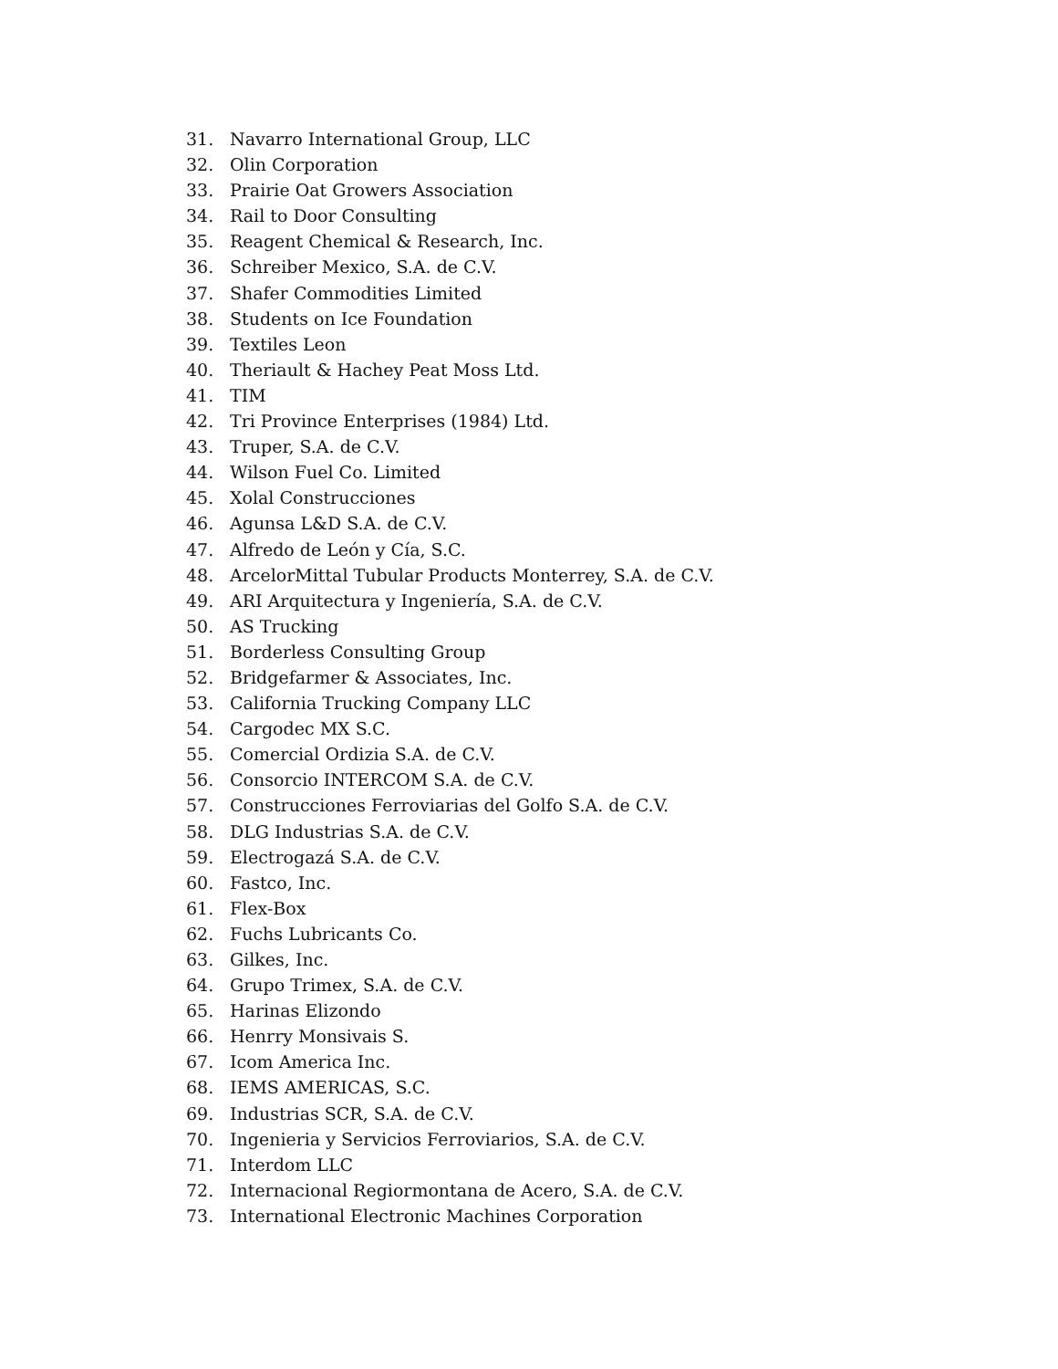31. Navarro International Group, LLC
32. Olin Corporation
33. Prairie Oat Growers Association
34. Rail to Door Consulting
35. Reagent Chemical & Research, Inc.
36. Schreiber Mexico, S.A. de C.V.
37. Shafer Commodities Limited
38. Students on Ice Foundation
39. Textiles Leon
40. Theriault & Hachey Peat Moss Ltd.
41. TIM
42. Tri Province Enterprises (1984) Ltd.
43. Truper, S.A. de C.V.
44. Wilson Fuel Co. Limited
45. Xolal Construcciones
46. Agunsa L&D S.A. de C.V.
47. Alfredo de León y Cía, S.C.
48. ArcelorMittal Tubular Products Monterrey, S.A. de C.V.
49. ARI Arquitectura y Ingeniería, S.A. de C.V.
50. AS Trucking
51. Borderless Consulting Group
52. Bridgefarmer & Associates, Inc.
53. California Trucking Company LLC
54. Cargodec MX S.C.
55. Comercial Ordizia S.A. de C.V.
56. Consorcio INTERCOM S.A. de C.V.
57. Construcciones Ferroviarias del Golfo S.A. de C.V.
58. DLG Industrias S.A. de C.V.
59. Electrogazá S.A. de C.V.
60. Fastco, Inc.
61. Flex-Box
62. Fuchs Lubricants Co.
63. Gilkes, Inc.
64. Grupo Trimex, S.A. de C.V.
65. Harinas Elizondo
66. Henrry Monsivais S.
67. Icom America Inc.
68. IEMS AMERICAS, S.C.
69. Industrias SCR, S.A. de C.V.
70. Ingenieria y Servicios Ferroviarios, S.A. de C.V.
71. Interdom LLC
72. Internacional Regiormontana de Acero, S.A. de C.V.
73. International Electronic Machines Corporation